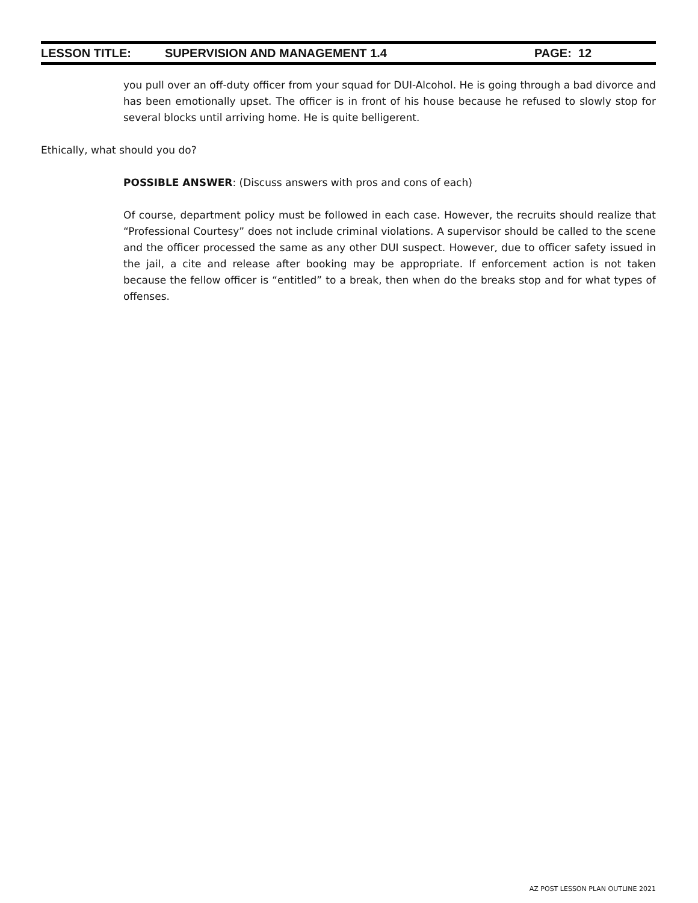LESSON TITLE: SUPERVISION AND MANAGEMENT 1.4 PAGE: 12
you pull over an off-duty officer from your squad for DUI-Alcohol. He is going through a bad divorce and has been emotionally upset. The officer is in front of his house because he refused to slowly stop for several blocks until arriving home. He is quite belligerent.
Ethically, what should you do?
POSSIBLE ANSWER: (Discuss answers with pros and cons of each)
Of course, department policy must be followed in each case. However, the recruits should realize that “Professional Courtesy” does not include criminal violations. A supervisor should be called to the scene and the officer processed the same as any other DUI suspect. However, due to officer safety issued in the jail, a cite and release after booking may be appropriate. If enforcement action is not taken because the fellow officer is “entitled” to a break, then when do the breaks stop and for what types of offenses.
AZ POST LESSON PLAN OUTLINE 2021